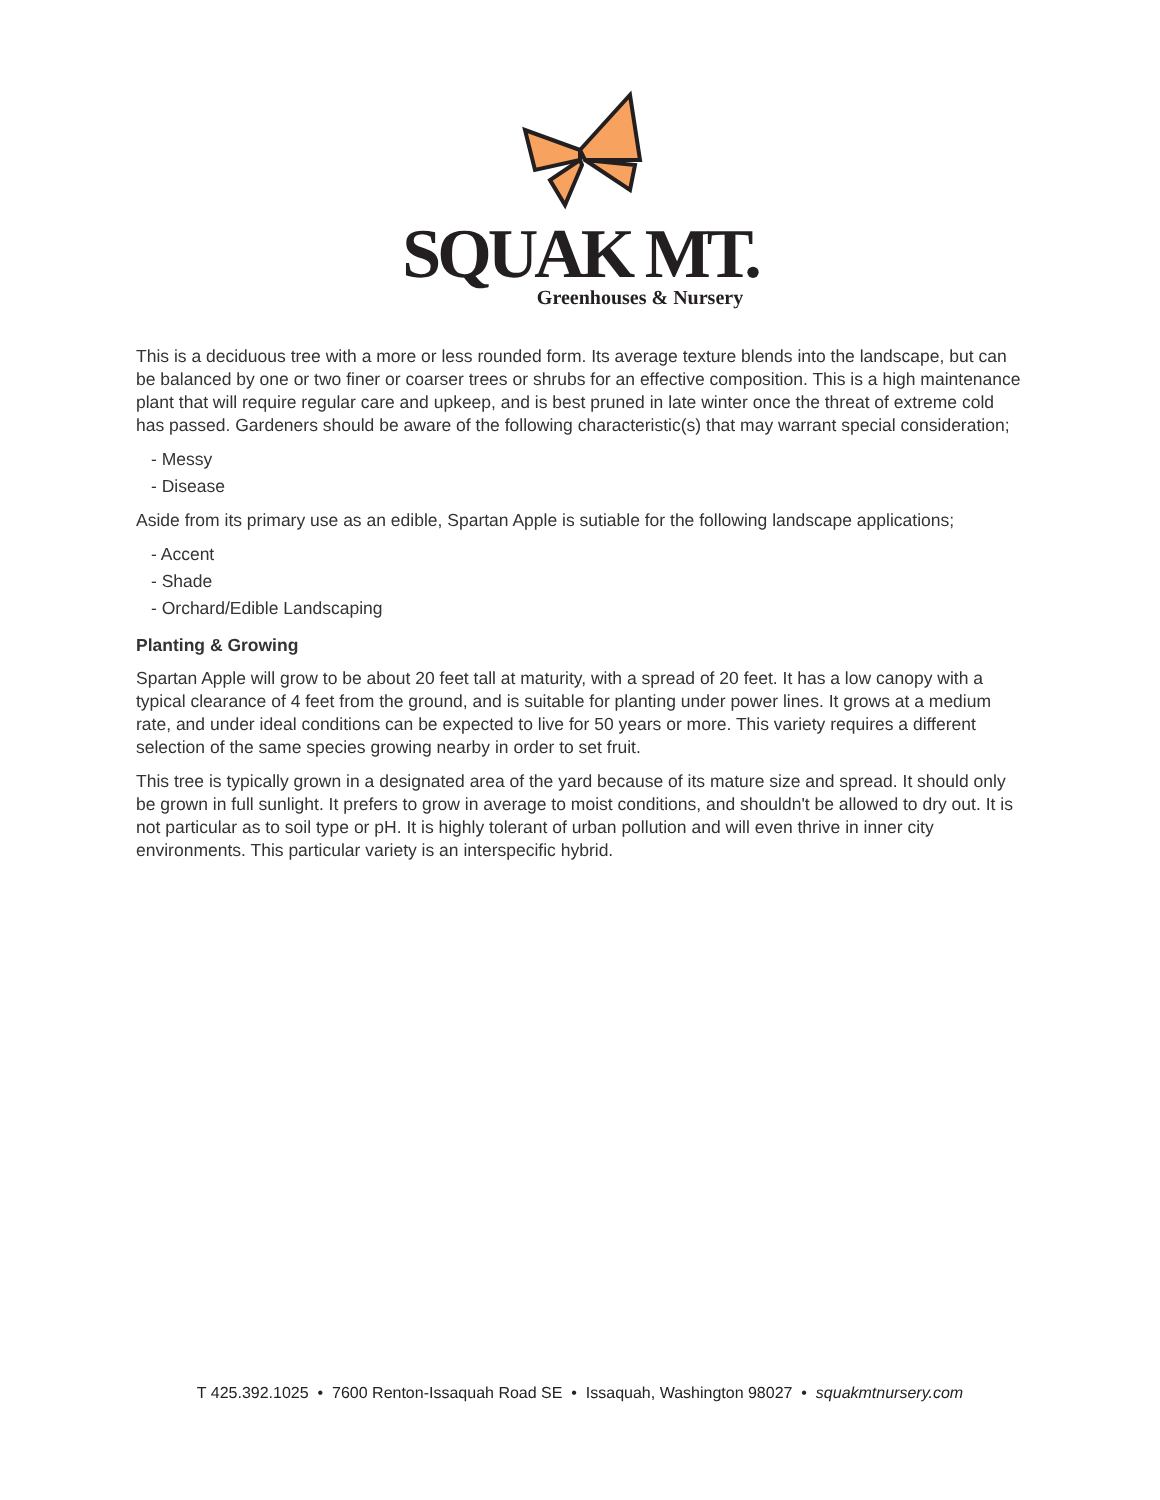SQUAK MT.
Greenhouses & Nursery
This is a deciduous tree with a more or less rounded form. Its average texture blends into the landscape, but can be balanced by one or two finer or coarser trees or shrubs for an effective composition. This is a high maintenance plant that will require regular care and upkeep, and is best pruned in late winter once the threat of extreme cold has passed. Gardeners should be aware of the following characteristic(s) that may warrant special consideration;
- Messy
- Disease
Aside from its primary use as an edible, Spartan Apple is sutiable for the following landscape applications;
- Accent
- Shade
- Orchard/Edible Landscaping
Planting & Growing
Spartan Apple will grow to be about 20 feet tall at maturity, with a spread of 20 feet. It has a low canopy with a typical clearance of 4 feet from the ground, and is suitable for planting under power lines. It grows at a medium rate, and under ideal conditions can be expected to live for 50 years or more. This variety requires a different selection of the same species growing nearby in order to set fruit.
This tree is typically grown in a designated area of the yard because of its mature size and spread. It should only be grown in full sunlight. It prefers to grow in average to moist conditions, and shouldn't be allowed to dry out. It is not particular as to soil type or pH. It is highly tolerant of urban pollution and will even thrive in inner city environments. This particular variety is an interspecific hybrid.
T 425.392.1025 • 7600 Renton-Issaquah Road SE • Issaquah, Washington 98027 • squakmtnursery.com